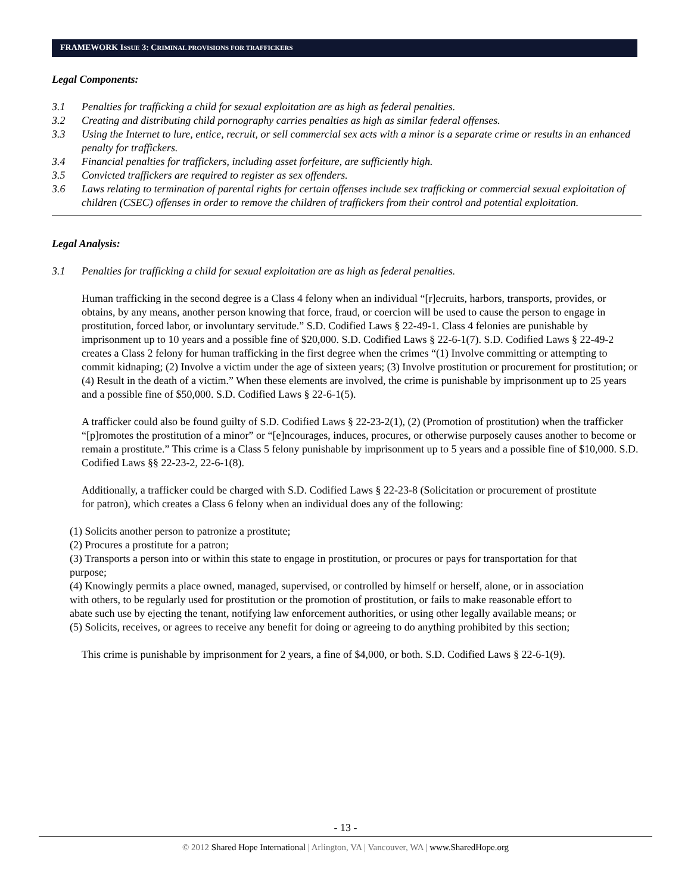FRAMEWORK ISSUE 3: CRIMINAL PROVISIONS FOR TRAFFICKERS
Legal Components:
3.1 Penalties for trafficking a child for sexual exploitation are as high as federal penalties.
3.2 Creating and distributing child pornography carries penalties as high as similar federal offenses.
3.3 Using the Internet to lure, entice, recruit, or sell commercial sex acts with a minor is a separate crime or results in an enhanced penalty for traffickers.
3.4 Financial penalties for traffickers, including asset forfeiture, are sufficiently high.
3.5 Convicted traffickers are required to register as sex offenders.
3.6 Laws relating to termination of parental rights for certain offenses include sex trafficking or commercial sexual exploitation of children (CSEC) offenses in order to remove the children of traffickers from their control and potential exploitation.
Legal Analysis:
3.1 Penalties for trafficking a child for sexual exploitation are as high as federal penalties.
Human trafficking in the second degree is a Class 4 felony when an individual “[r]ecruits, harbors, transports, provides, or obtains, by any means, another person knowing that force, fraud, or coercion will be used to cause the person to engage in prostitution, forced labor, or involuntary servitude.” S.D. Codified Laws § 22-49-1. Class 4 felonies are punishable by imprisonment up to 10 years and a possible fine of $20,000. S.D. Codified Laws § 22-6-1(7). S.D. Codified Laws § 22-49-2 creates a Class 2 felony for human trafficking in the first degree when the crimes “(1) Involve committing or attempting to commit kidnaping; (2) Involve a victim under the age of sixteen years; (3) Involve prostitution or procurement for prostitution; or (4) Result in the death of a victim.” When these elements are involved, the crime is punishable by imprisonment up to 25 years and a possible fine of $50,000. S.D. Codified Laws § 22-6-1(5).
A trafficker could also be found guilty of S.D. Codified Laws § 22-23-2(1), (2) (Promotion of prostitution) when the trafficker “[p]romotes the prostitution of a minor” or “[e]ncourages, induces, procures, or otherwise purposely causes another to become or remain a prostitute.” This crime is a Class 5 felony punishable by imprisonment up to 5 years and a possible fine of $10,000. S.D. Codified Laws §§ 22-23-2, 22-6-1(8).
Additionally, a trafficker could be charged with S.D. Codified Laws § 22-23-8 (Solicitation or procurement of prostitute for patron), which creates a Class 6 felony when an individual does any of the following:
(1) Solicits another person to patronize a prostitute;
(2) Procures a prostitute for a patron;
(3) Transports a person into or within this state to engage in prostitution, or procures or pays for transportation for that purpose;
(4) Knowingly permits a place owned, managed, supervised, or controlled by himself or herself, alone, or in association with others, to be regularly used for prostitution or the promotion of prostitution, or fails to make reasonable effort to abate such use by ejecting the tenant, notifying law enforcement authorities, or using other legally available means; or
(5) Solicits, receives, or agrees to receive any benefit for doing or agreeing to do anything prohibited by this section;
This crime is punishable by imprisonment for 2 years, a fine of $4,000, or both. S.D. Codified Laws § 22-6-1(9).
- 13 -
© 2012 Shared Hope International | Arlington, VA | Vancouver, WA | www.SharedHope.org